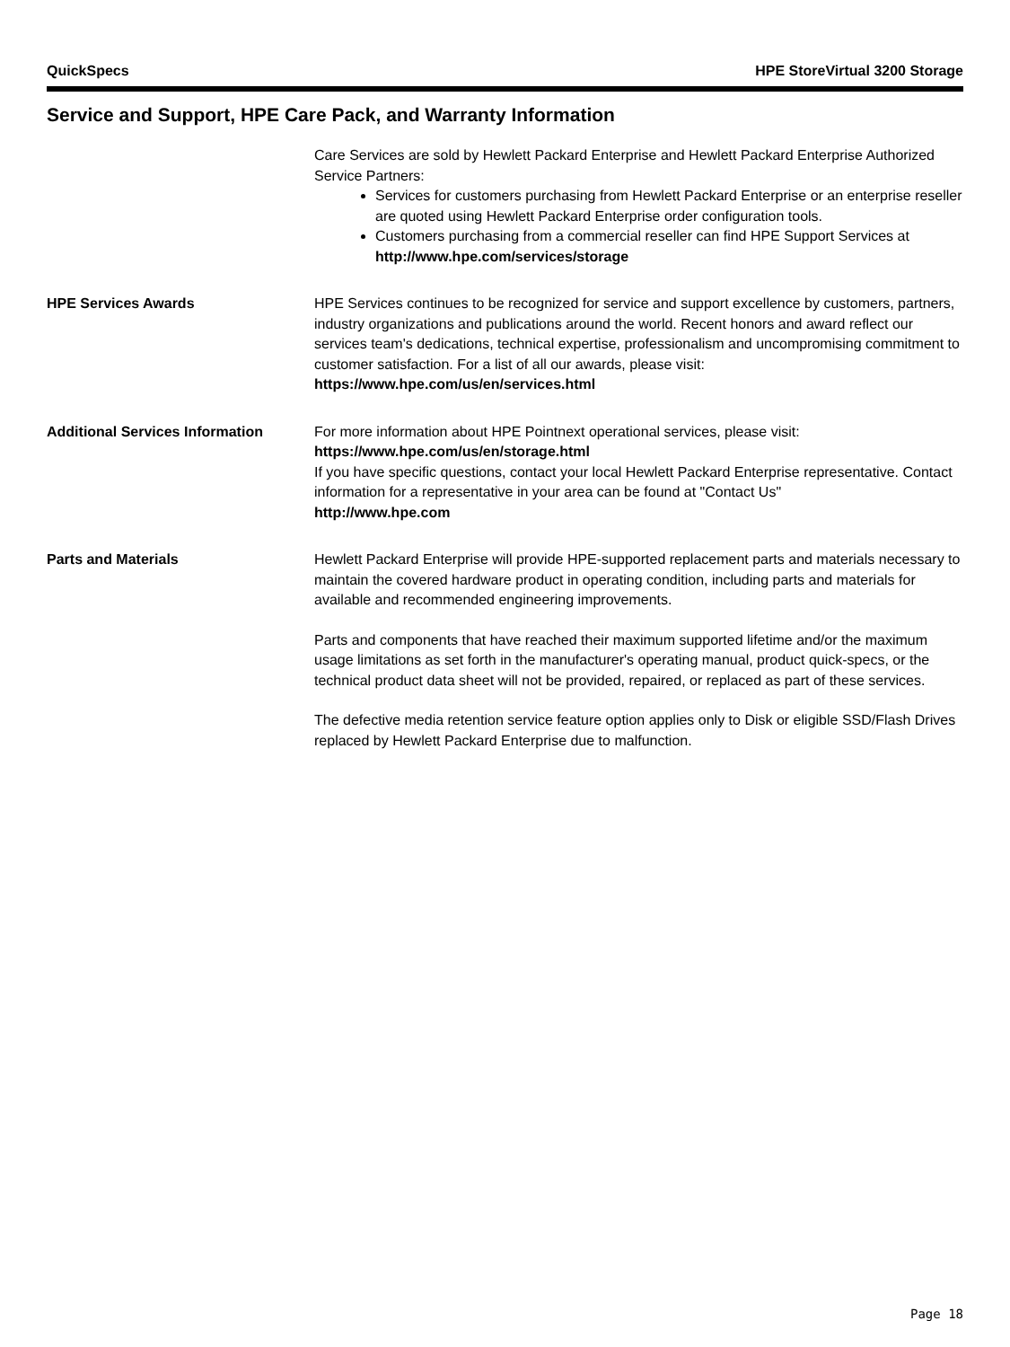QuickSpecs HPE StoreVirtual 3200 Storage
Service and Support, HPE Care Pack, and Warranty Information
Care Services are sold by Hewlett Packard Enterprise and Hewlett Packard Enterprise Authorized Service Partners:
Services for customers purchasing from Hewlett Packard Enterprise or an enterprise reseller are quoted using Hewlett Packard Enterprise order configuration tools.
Customers purchasing from a commercial reseller can find HPE Support Services at http://www.hpe.com/services/storage
HPE Services Awards HPE Services continues to be recognized for service and support excellence by customers, partners, industry organizations and publications around the world. Recent honors and award reflect our services team's dedications, technical expertise, professionalism and uncompromising commitment to customer satisfaction. For a list of all our awards, please visit: https://www.hpe.com/us/en/services.html
Additional Services Information For more information about HPE Pointnext operational services, please visit:
https://www.hpe.com/us/en/storage.html
If you have specific questions, contact your local Hewlett Packard Enterprise representative. Contact information for a representative in your area can be found at "Contact Us"
http://www.hpe.com
Parts and Materials Hewlett Packard Enterprise will provide HPE-supported replacement parts and materials necessary to maintain the covered hardware product in operating condition, including parts and materials for available and recommended engineering improvements.
Parts and components that have reached their maximum supported lifetime and/or the maximum usage limitations as set forth in the manufacturer's operating manual, product quick-specs, or the technical product data sheet will not be provided, repaired, or replaced as part of these services.
The defective media retention service feature option applies only to Disk or eligible SSD/Flash Drives replaced by Hewlett Packard Enterprise due to malfunction.
Page 18